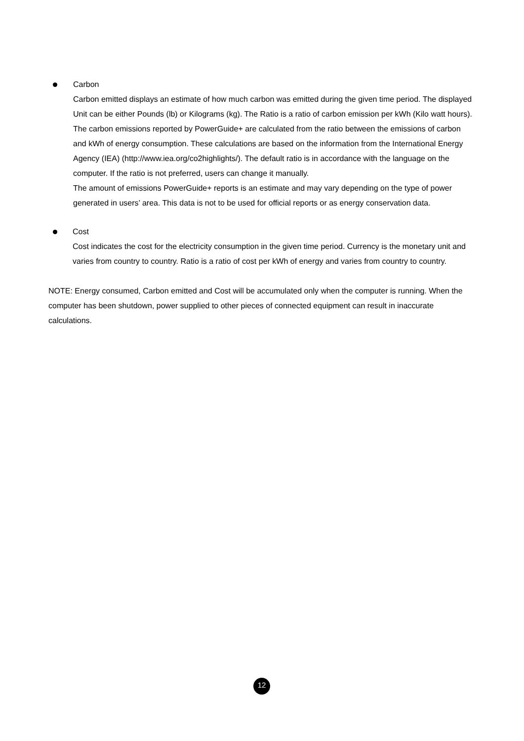Carbon
Carbon emitted displays an estimate of how much carbon was emitted during the given time period. The displayed Unit can be either Pounds (lb) or Kilograms (kg). The Ratio is a ratio of carbon emission per kWh (Kilo watt hours).
The carbon emissions reported by PowerGuide+ are calculated from the ratio between the emissions of carbon and kWh of energy consumption. These calculations are based on the information from the International Energy Agency (IEA) (http://www.iea.org/co2highlights/). The default ratio is in accordance with the language on the computer. If the ratio is not preferred, users can change it manually.
The amount of emissions PowerGuide+ reports is an estimate and may vary depending on the type of power generated in users’ area. This data is not to be used for official reports or as energy conservation data.
Cost
Cost indicates the cost for the electricity consumption in the given time period. Currency is the monetary unit and varies from country to country. Ratio is a ratio of cost per kWh of energy and varies from country to country.
NOTE: Energy consumed, Carbon emitted and Cost will be accumulated only when the computer is running. When the computer has been shutdown, power supplied to other pieces of connected equipment can result in inaccurate calculations.
12